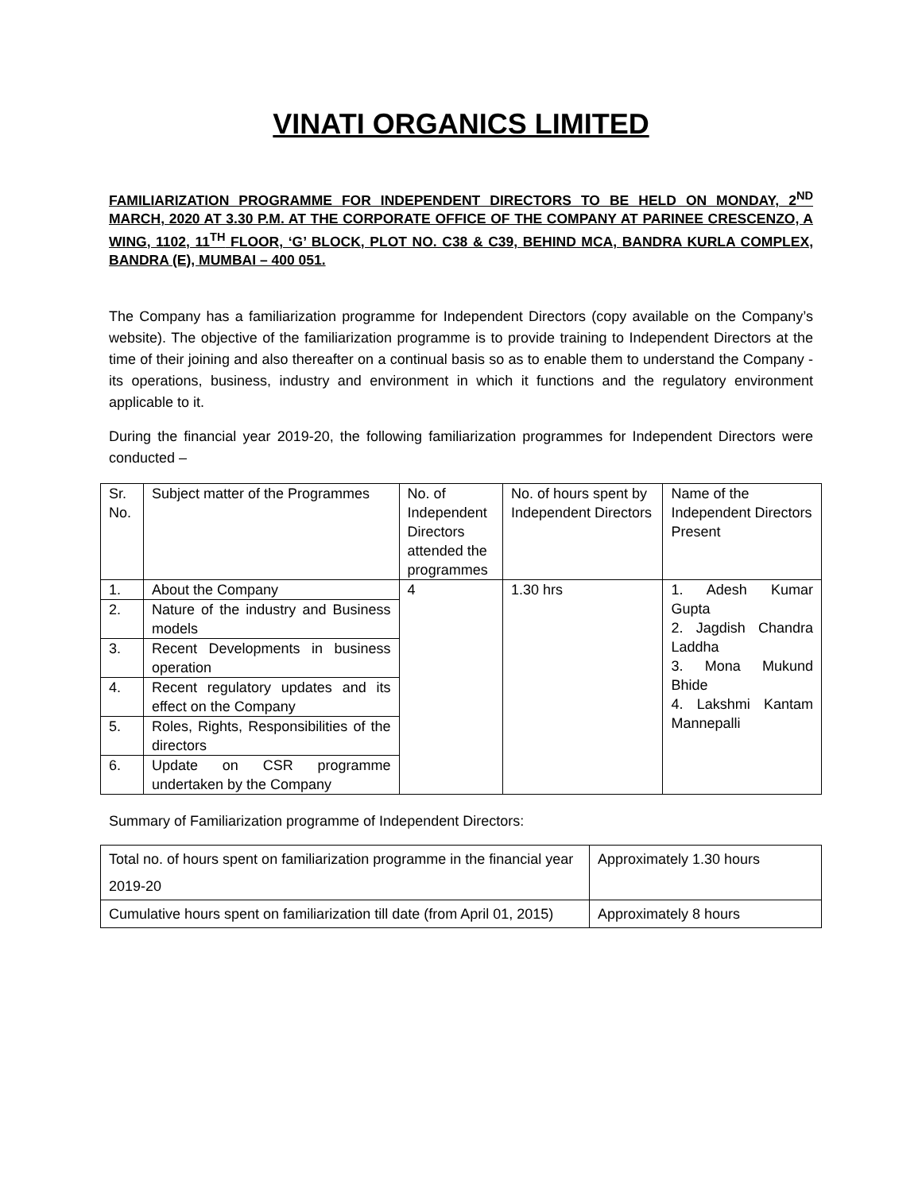VINATI ORGANICS LIMITED
FAMILIARIZATION PROGRAMME FOR INDEPENDENT DIRECTORS TO BE HELD ON MONDAY, 2<sup>ND</sup> MARCH, 2020 AT 3.30 P.M. AT THE CORPORATE OFFICE OF THE COMPANY AT PARINEE CRESCENZO, A WING, 1102, 11<sup>TH</sup> FLOOR, ‘G’ BLOCK, PLOT NO. C38 & C39, BEHIND MCA, BANDRA KURLA COMPLEX, BANDRA (E), MUMBAI – 400 051.
The Company has a familiarization programme for Independent Directors (copy available on the Company’s website). The objective of the familiarization programme is to provide training to Independent Directors at the time of their joining and also thereafter on a continual basis so as to enable them to understand the Company - its operations, business, industry and environment in which it functions and the regulatory environment applicable to it.
During the financial year 2019-20, the following familiarization programmes for Independent Directors were conducted –
| Sr. No. | Subject matter of the Programmes | No. of Independent Directors attended the programmes | No. of hours spent by Independent Directors | Name of the Independent Directors Present |
| 1. | About the Company | 4 | 1.30 hrs | 1. Adesh Kumar Gupta 2. Jagdish Chandra Laddha 3. Mona Mukund Bhide 4. Lakshmi Kantam Mannepalli |
| 2. | Nature of the industry and Business models | | | |
| 3. | Recent Developments in business operation | | | |
| 4. | Recent regulatory updates and its effect on the Company | | | |
| 5. | Roles, Rights, Responsibilities of the directors | | | |
| 6. | Update on CSR programme undertaken by the Company | | | |
Summary of Familiarization programme of Independent Directors:
| Total no. of hours spent on familiarization programme in the financial year 2019-20 | Approximately 1.30 hours |
| Cumulative hours spent on familiarization till date (from April 01, 2015) | Approximately 8 hours |